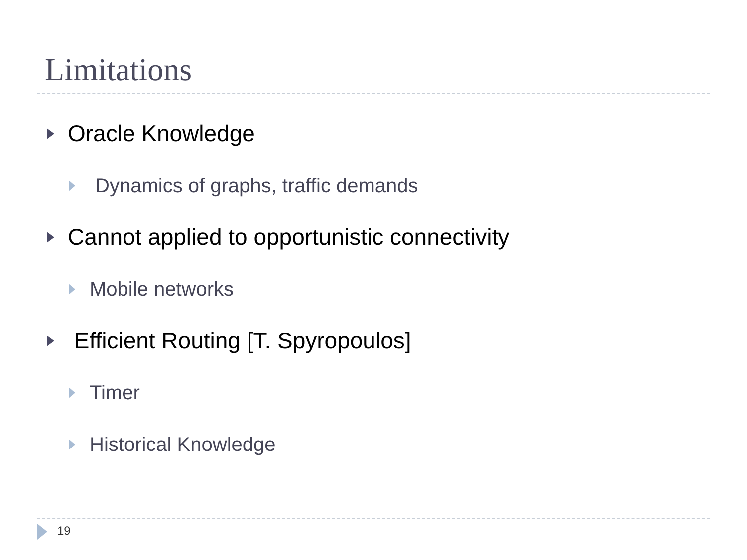Limitations
Oracle Knowledge
Dynamics of graphs, traffic demands
Cannot applied to opportunistic connectivity
Mobile networks
Efficient Routing [T. Spyropoulos]
Timer
Historical Knowledge
19